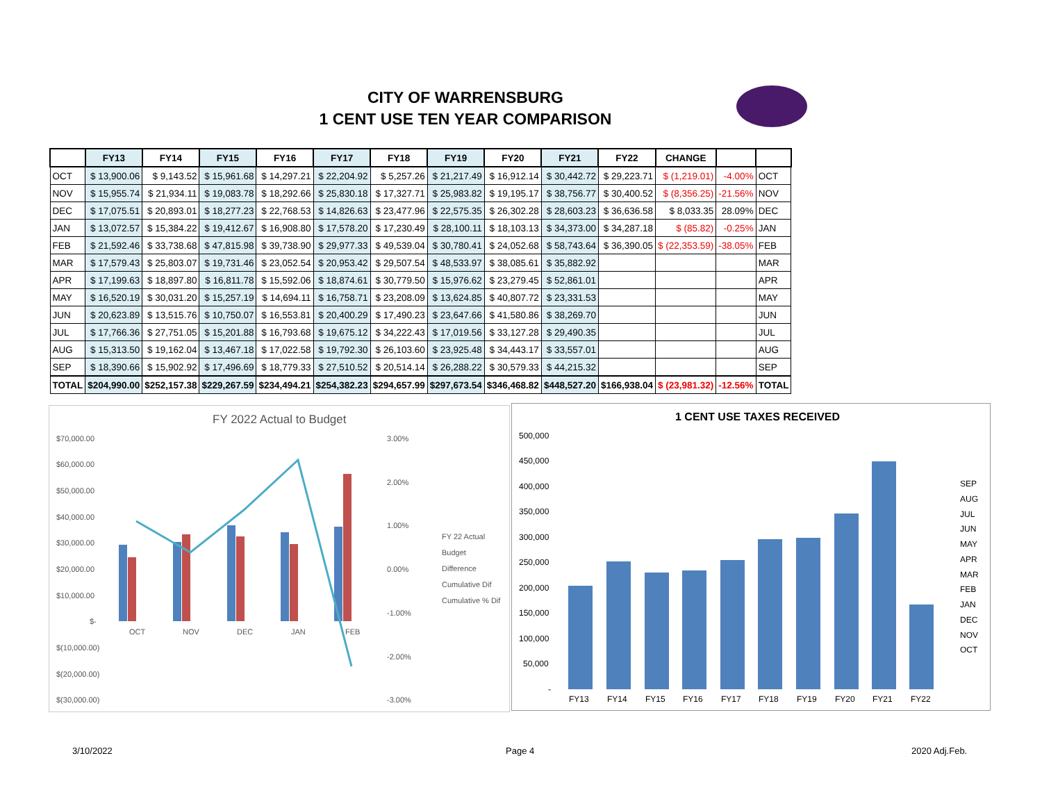CITY OF WARRENSBURG
1 CENT USE TEN YEAR COMPARISON
| | FY13 | FY14 | FY15 | FY16 | FY17 | FY18 | FY19 | FY20 | FY21 | FY22 | CHANGE | | |
| --- | --- | --- | --- | --- | --- | --- | --- | --- | --- | --- | --- | --- | --- |
| OCT | $ 13,900.06 | $ 9,143.52 | $ 15,961.68 | $ 14,297.21 | $ 22,204.92 | $ 5,257.26 | $ 21,217.49 | $ 16,912.14 | $ 30,442.72 | $ 29,223.71 | $ (1,219.01) | -4.00% | OCT |
| NOV | $ 15,955.74 | $ 21,934.11 | $ 19,083.78 | $ 18,292.66 | $ 25,830.18 | $ 17,327.71 | $ 25,983.82 | $ 19,195.17 | $ 38,756.77 | $ 30,400.52 | $ (8,356.25) | -21.56% | NOV |
| DEC | $ 17,075.51 | $ 20,893.01 | $ 18,277.23 | $ 22,768.53 | $ 14,826.63 | $ 23,477.96 | $ 22,575.35 | $ 26,302.28 | $ 28,603.23 | $ 36,636.58 | $ 8,033.35 | 28.09% | DEC |
| JAN | $ 13,072.57 | $ 15,384.22 | $ 19,412.67 | $ 16,908.80 | $ 17,578.20 | $ 17,230.49 | $ 28,100.11 | $ 18,103.13 | $ 34,373.00 | $ 34,287.18 | $ (85.82) | -0.25% | JAN |
| FEB | $ 21,592.46 | $ 33,738.68 | $ 47,815.98 | $ 39,738.90 | $ 29,977.33 | $ 49,539.04 | $ 30,780.41 | $ 24,052.68 | $ 58,743.64 | $ 36,390.05 | $ (22,353.59) | -38.05% | FEB |
| MAR | $ 17,579.43 | $ 25,803.07 | $ 19,731.46 | $ 23,052.54 | $ 20,953.42 | $ 29,507.54 | $ 48,533.97 | $ 38,085.61 | $ 35,882.92 | | | | MAR |
| APR | $ 17,199.63 | $ 18,897.80 | $ 16,811.78 | $ 15,592.06 | $ 18,874.61 | $ 30,779.50 | $ 15,976.62 | $ 23,279.45 | $ 52,861.01 | | | | APR |
| MAY | $ 16,520.19 | $ 30,031.20 | $ 15,257.19 | $ 14,694.11 | $ 16,758.71 | $ 23,208.09 | $ 13,624.85 | $ 40,807.72 | $ 23,331.53 | | | | MAY |
| JUN | $ 20,623.89 | $ 13,515.76 | $ 10,750.07 | $ 16,553.81 | $ 20,400.29 | $ 17,490.23 | $ 23,647.66 | $ 41,580.86 | $ 38,269.70 | | | | JUN |
| JUL | $ 17,766.36 | $ 27,751.05 | $ 15,201.88 | $ 16,793.68 | $ 19,675.12 | $ 34,222.43 | $ 17,019.56 | $ 33,127.28 | $ 29,490.35 | | | | JUL |
| AUG | $ 15,313.50 | $ 19,162.04 | $ 13,467.18 | $ 17,022.58 | $ 19,792.30 | $ 26,103.60 | $ 23,925.48 | $ 34,443.17 | $ 33,557.01 | | | | AUG |
| SEP | $ 18,390.66 | $ 15,902.92 | $ 17,496.69 | $ 18,779.33 | $ 27,510.52 | $ 20,514.14 | $ 26,288.22 | $ 30,579.33 | $ 44,215.32 | | | | SEP |
| TOTAL | $204,990.00 | $252,157.38 | $229,267.59 | $234,494.21 | $254,382.23 | $294,657.99 | $297,673.54 | $346,468.82 | $448,527.20 | $166,938.04 | $ (23,981.32) | -12.56% | TOTAL |
FY 2022 Actual to Budget
$70,000.00
$60,000.00
$50,000.00
$40,000.00
$30,000.00
$20,000.00
$10,000.00
$-
$(10,000.00)
$(20,000.00)
$(30,000.00)
3.00%
2.00%
1.00%
0.00%
-1.00%
-2.00%
-3.00%
OCT
NOV
DEC
JAN
FEB
FY 22 Actual
Budget
Difference
Cumulative Dif
Cumulative % Dif
1 CENT USE TAXES RECEIVED
500,000
450,000
400,000
350,000
300,000
250,000
200,000
150,000
100,000
50,000
-
FY13
FY14
FY15
FY16
FY17
FY18
FY19
FY20
FY21
FY22
SEP
AUG
JUL
JUN
MAY
APR
MAR
FEB
JAN
DEC
NOV
OCT
3/10/2022 Page 4 2020 Adj.Feb.